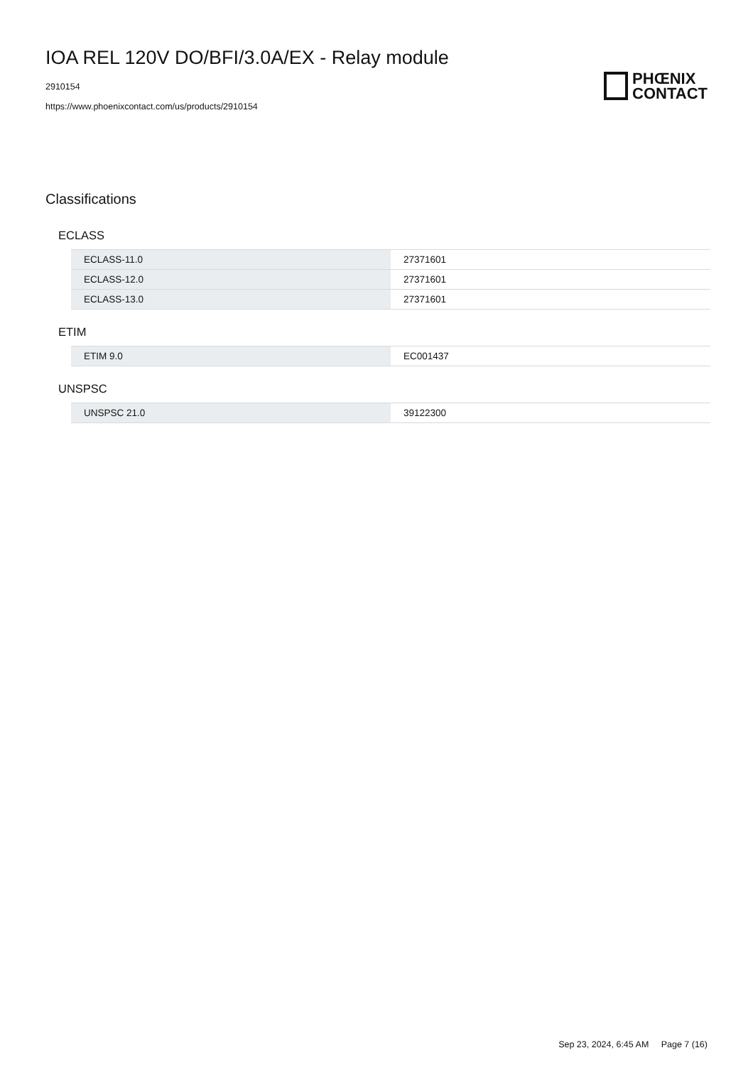IOA REL 120V DO/BFI/3.0A/EX - Relay module
2910154
https://www.phoenixcontact.com/us/products/2910154
PHŒNIX
CONTACT
Classifications
ECLASS
| ECLASS-11.0 | 27371601 |
| ECLASS-12.0 | 27371601 |
| ECLASS-13.0 | 27371601 |
ETIM
| ETIM 9.0 | EC001437 |
UNSPSC
| UNSPSC 21.0 | 39122300 |
Sep 23, 2024, 6:45 AM Page 7 (16)